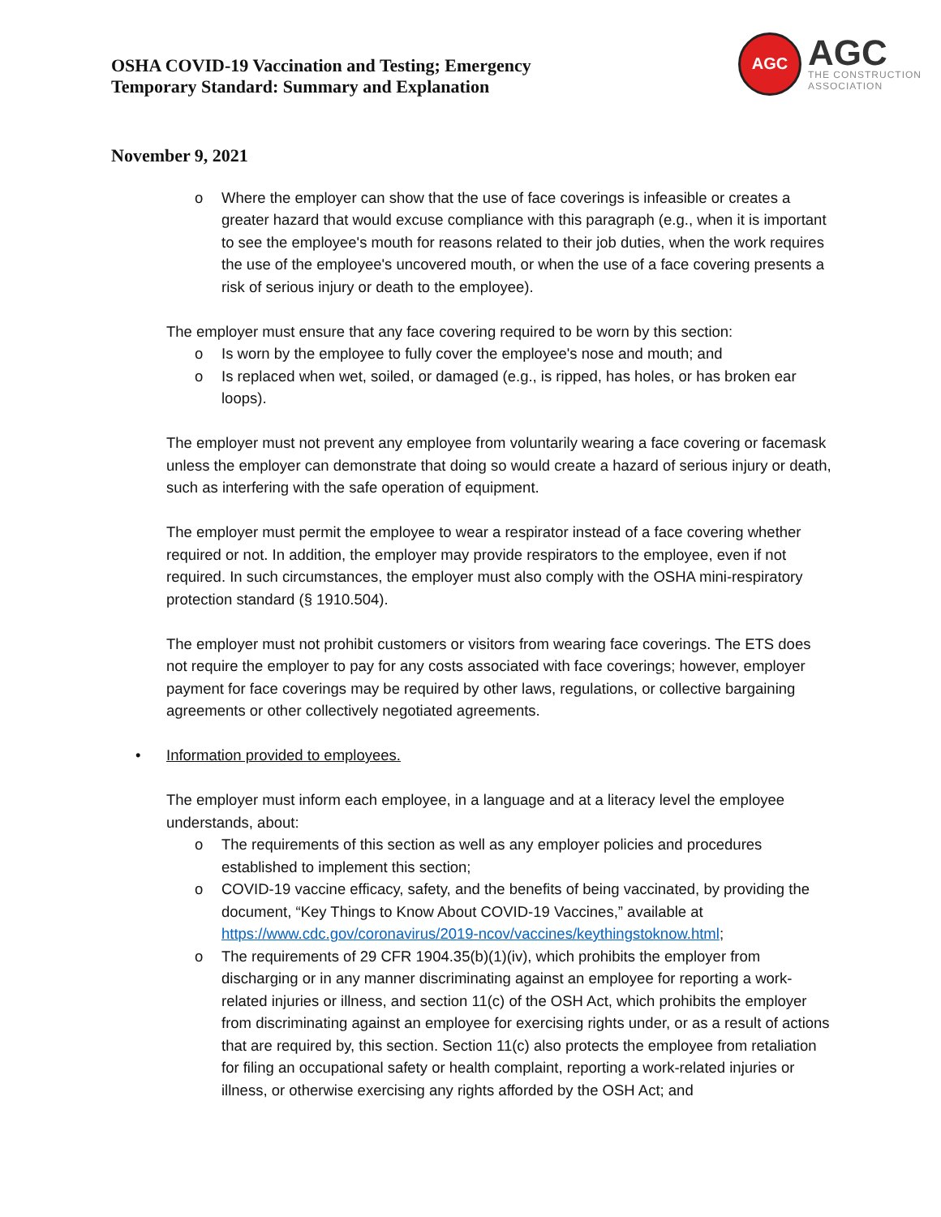OSHA COVID-19 Vaccination and Testing; Emergency
Temporary Standard: Summary and Explanation
AGC
AGC
THE CONSTRUCTION
ASSOCIATION
November 9, 2021
o Where the employer can show that the use of face coverings is infeasible or creates a greater hazard that would excuse compliance with this paragraph (e.g., when it is important to see the employee's mouth for reasons related to their job duties, when the work requires the use of the employee's uncovered mouth, or when the use of a face covering presents a risk of serious injury or death to the employee).
The employer must ensure that any face covering required to be worn by this section:
o Is worn by the employee to fully cover the employee's nose and mouth; and
o Is replaced when wet, soiled, or damaged (e.g., is ripped, has holes, or has broken ear loops).
The employer must not prevent any employee from voluntarily wearing a face covering or facemask unless the employer can demonstrate that doing so would create a hazard of serious injury or death, such as interfering with the safe operation of equipment.
The employer must permit the employee to wear a respirator instead of a face covering whether required or not. In addition, the employer may provide respirators to the employee, even if not required. In such circumstances, the employer must also comply with the OSHA mini-respiratory protection standard (§ 1910.504).
The employer must not prohibit customers or visitors from wearing face coverings. The ETS does not require the employer to pay for any costs associated with face coverings; however, employer payment for face coverings may be required by other laws, regulations, or collective bargaining agreements or other collectively negotiated agreements.
• Information provided to employees.
The employer must inform each employee, in a language and at a literacy level the employee understands, about:
o The requirements of this section as well as any employer policies and procedures established to implement this section;
o COVID-19 vaccine efficacy, safety, and the benefits of being vaccinated, by providing the document, “Key Things to Know About COVID-19 Vaccines,” available at https://www.cdc.gov/coronavirus/2019-ncov/vaccines/keythingstoknow.html;
o The requirements of 29 CFR 1904.35(b)(1)(iv), which prohibits the employer from discharging or in any manner discriminating against an employee for reporting a work-related injuries or illness, and section 11(c) of the OSH Act, which prohibits the employer from discriminating against an employee for exercising rights under, or as a result of actions that are required by, this section. Section 11(c) also protects the employee from retaliation for filing an occupational safety or health complaint, reporting a work-related injuries or illness, or otherwise exercising any rights afforded by the OSH Act; and